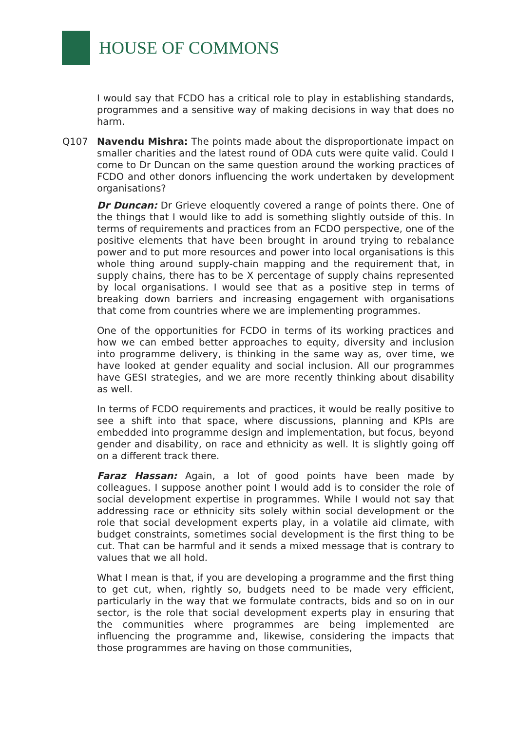HOUSE OF COMMONS
I would say that FCDO has a critical role to play in establishing standards, programmes and a sensitive way of making decisions in way that does no harm.
Q107 Navendu Mishra: The points made about the disproportionate impact on smaller charities and the latest round of ODA cuts were quite valid. Could I come to Dr Duncan on the same question around the working practices of FCDO and other donors influencing the work undertaken by development organisations?
Dr Duncan: Dr Grieve eloquently covered a range of points there. One of the things that I would like to add is something slightly outside of this. In terms of requirements and practices from an FCDO perspective, one of the positive elements that have been brought in around trying to rebalance power and to put more resources and power into local organisations is this whole thing around supply-chain mapping and the requirement that, in supply chains, there has to be X percentage of supply chains represented by local organisations. I would see that as a positive step in terms of breaking down barriers and increasing engagement with organisations that come from countries where we are implementing programmes.
One of the opportunities for FCDO in terms of its working practices and how we can embed better approaches to equity, diversity and inclusion into programme delivery, is thinking in the same way as, over time, we have looked at gender equality and social inclusion. All our programmes have GESI strategies, and we are more recently thinking about disability as well.
In terms of FCDO requirements and practices, it would be really positive to see a shift into that space, where discussions, planning and KPIs are embedded into programme design and implementation, but focus, beyond gender and disability, on race and ethnicity as well. It is slightly going off on a different track there.
Faraz Hassan: Again, a lot of good points have been made by colleagues. I suppose another point I would add is to consider the role of social development expertise in programmes. While I would not say that addressing race or ethnicity sits solely within social development or the role that social development experts play, in a volatile aid climate, with budget constraints, sometimes social development is the first thing to be cut. That can be harmful and it sends a mixed message that is contrary to values that we all hold.
What I mean is that, if you are developing a programme and the first thing to get cut, when, rightly so, budgets need to be made very efficient, particularly in the way that we formulate contracts, bids and so on in our sector, is the role that social development experts play in ensuring that the communities where programmes are being implemented are influencing the programme and, likewise, considering the impacts that those programmes are having on those communities,